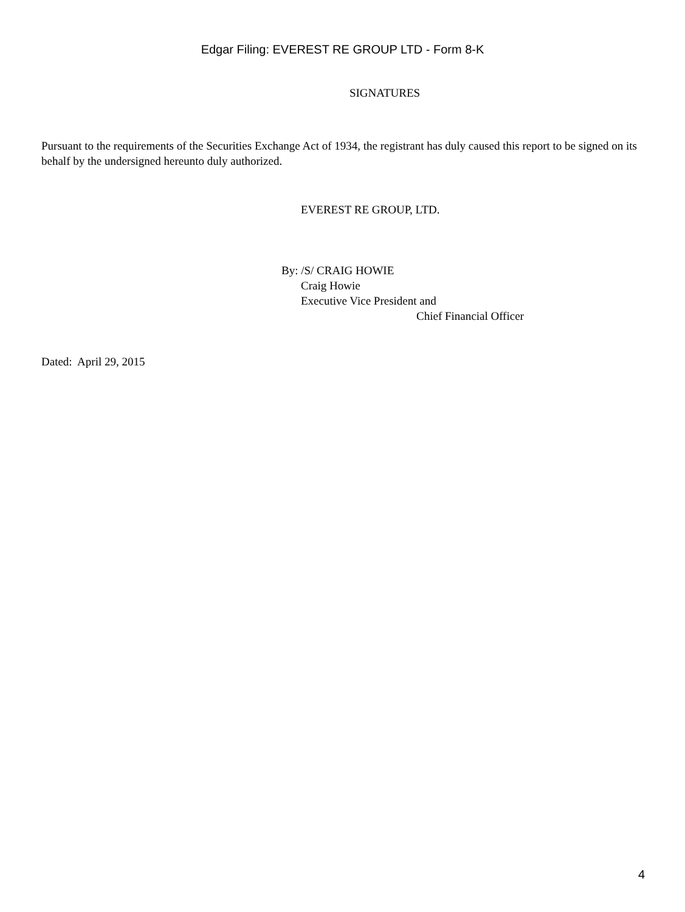Edgar Filing: EVEREST RE GROUP LTD - Form 8-K
SIGNATURES
Pursuant to the requirements of the Securities Exchange Act of 1934, the registrant has duly caused this report to be signed on its behalf by the undersigned hereunto duly authorized.
EVEREST RE GROUP, LTD.
By: /S/ CRAIG HOWIE
Craig Howie
Executive Vice President and
Chief Financial Officer
Dated: April 29, 2015
4